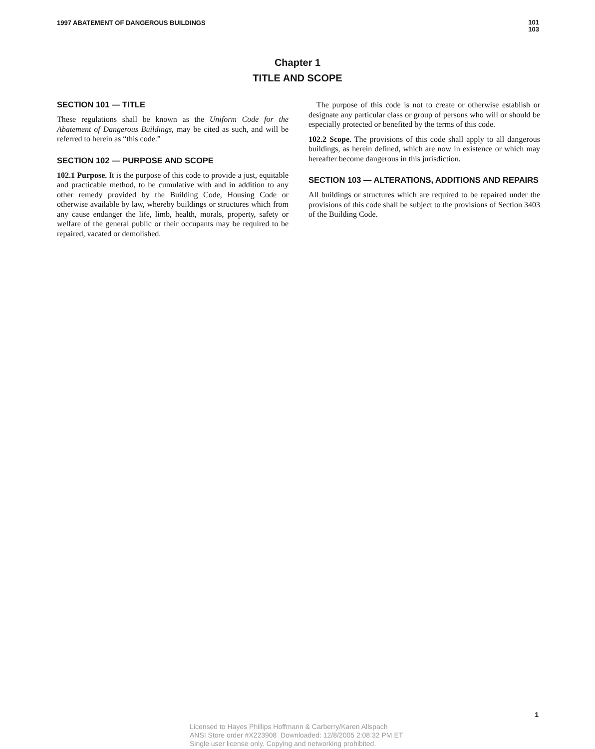1997 ABATEMENT OF DANGEROUS BUILDINGS
101
103
Chapter 1
TITLE AND SCOPE
SECTION 101 — TITLE
These regulations shall be known as the Uniform Code for the Abatement of Dangerous Buildings, may be cited as such, and will be referred to herein as “this code.”
SECTION 102 — PURPOSE AND SCOPE
102.1 Purpose. It is the purpose of this code to provide a just, equitable and practicable method, to be cumulative with and in addition to any other remedy provided by the Building Code, Housing Code or otherwise available by law, whereby buildings or structures which from any cause endanger the life, limb, health, morals, property, safety or welfare of the general public or their occupants may be required to be repaired, vacated or demolished.
The purpose of this code is not to create or otherwise establish or designate any particular class or group of persons who will or should be especially protected or benefited by the terms of this code.
102.2 Scope. The provisions of this code shall apply to all dangerous buildings, as herein defined, which are now in existence or which may hereafter become dangerous in this jurisdiction.
SECTION 103 — ALTERATIONS, ADDITIONS AND REPAIRS
All buildings or structures which are required to be repaired under the provisions of this code shall be subject to the provisions of Section 3403 of the Building Code.
1
Licensed to Hayes Phillips Hoffmann & Carberry/Karen Allspach
ANSI Store order #X223908 Downloaded: 12/8/2005 2:08:32 PM ET
Single user license only. Copying and networking prohibited.